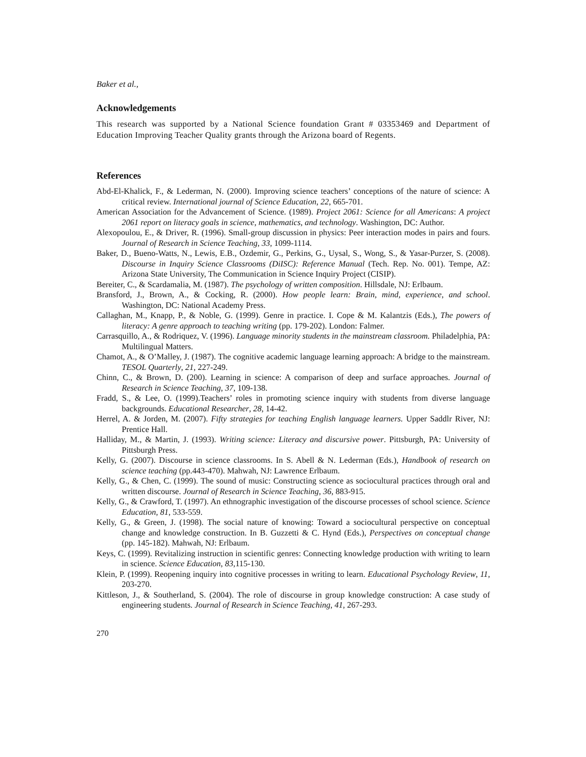Baker et al.,
Acknowledgements
This research was supported by a National Science foundation Grant # 03353469 and Department of Education Improving Teacher Quality grants through the Arizona board of Regents.
References
Abd-El-Khalick, F., & Lederman, N. (2000). Improving science teachers’ conceptions of the nature of science: A critical review. International journal of Science Education, 22, 665-701.
American Association for the Advancement of Science. (1989). Project 2061: Science for all Americans: A project 2061 report on literacy goals in science, mathematics, and technology. Washington, DC: Author.
Alexopoulou, E., & Driver, R. (1996). Small-group discussion in physics: Peer interaction modes in pairs and fours. Journal of Research in Science Teaching, 33, 1099-1114.
Baker, D., Bueno-Watts, N., Lewis, E.B., Ozdemir, G., Perkins, G., Uysal, S., Wong, S., & Yasar-Purzer, S. (2008). Discourse in Inquiry Science Classrooms (DiISC): Reference Manual (Tech. Rep. No. 001). Tempe, AZ: Arizona State University, The Communication in Science Inquiry Project (CISIP).
Bereiter, C., & Scardamalia, M. (1987). The psychology of written composition. Hillsdale, NJ: Erlbaum.
Bransford, J., Brown, A., & Cocking, R. (2000). How people learn: Brain, mind, experience, and school. Washington, DC: National Academy Press.
Callaghan, M., Knapp, P., & Noble, G. (1999). Genre in practice. I. Cope & M. Kalantzis (Eds.), The powers of literacy: A genre approach to teaching writing (pp. 179-202). London: Falmer.
Carrasquillo, A., & Rodriquez, V. (1996). Language minority students in the mainstream classroom. Philadelphia, PA: Multilingual Matters.
Chamot, A., & O’Malley, J. (1987). The cognitive academic language learning approach: A bridge to the mainstream. TESOL Quarterly, 21, 227-249.
Chinn, C., & Brown, D. (200). Learning in science: A comparison of deep and surface approaches. Journal of Research in Science Teaching, 37, 109-138.
Fradd, S., & Lee, O. (1999).Teachers’ roles in promoting science inquiry with students from diverse language backgrounds. Educational Researcher, 28, 14-42.
Herrel, A. & Jorden, M. (2007). Fifty strategies for teaching English language learners. Upper Saddlr River, NJ: Prentice Hall.
Halliday, M., & Martin, J. (1993). Writing science: Literacy and discursive power. Pittsburgh, PA: University of Pittsburgh Press.
Kelly, G. (2007). Discourse in science classrooms. In S. Abell & N. Lederman (Eds.), Handbook of research on science teaching (pp.443-470). Mahwah, NJ: Lawrence Erlbaum.
Kelly, G., & Chen, C. (1999). The sound of music: Constructing science as sociocultural practices through oral and written discourse. Journal of Research in Science Teaching, 36, 883-915.
Kelly, G., & Crawford, T. (1997). An ethnographic investigation of the discourse processes of school science. Science Education, 81, 533-559.
Kelly, G., & Green, J. (1998). The social nature of knowing: Toward a sociocultural perspective on conceptual change and knowledge construction. In B. Guzzetti & C. Hynd (Eds.), Perspectives on conceptual change (pp. 145-182). Mahwah, NJ: Erlbaum.
Keys, C. (1999). Revitalizing instruction in scientific genres: Connecting knowledge production with writing to learn in science. Science Education, 83,115-130.
Klein, P. (1999). Reopening inquiry into cognitive processes in writing to learn. Educational Psychology Review, 11, 203-270.
Kittleson, J., & Southerland, S. (2004). The role of discourse in group knowledge construction: A case study of engineering students. Journal of Research in Science Teaching, 41, 267-293.
270